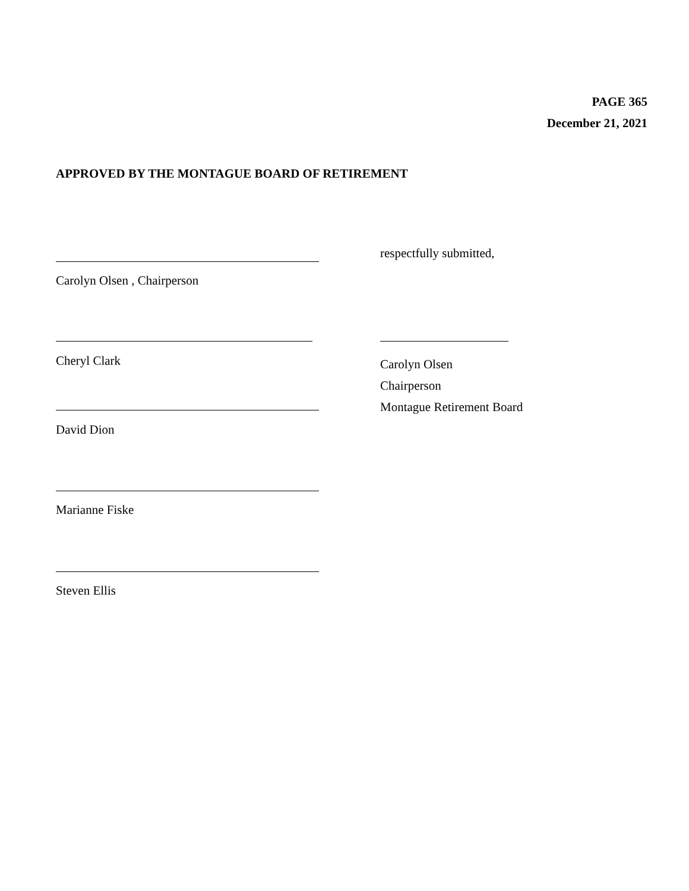PAGE 365
December 21, 2021
APPROVED BY THE MONTAGUE BOARD OF RETIREMENT
respectfully submitted,
Carolyn Olsen , Chairperson
Cheryl Clark
Carolyn Olsen
Chairperson
Montague Retirement Board
David Dion
Marianne Fiske
Steven Ellis